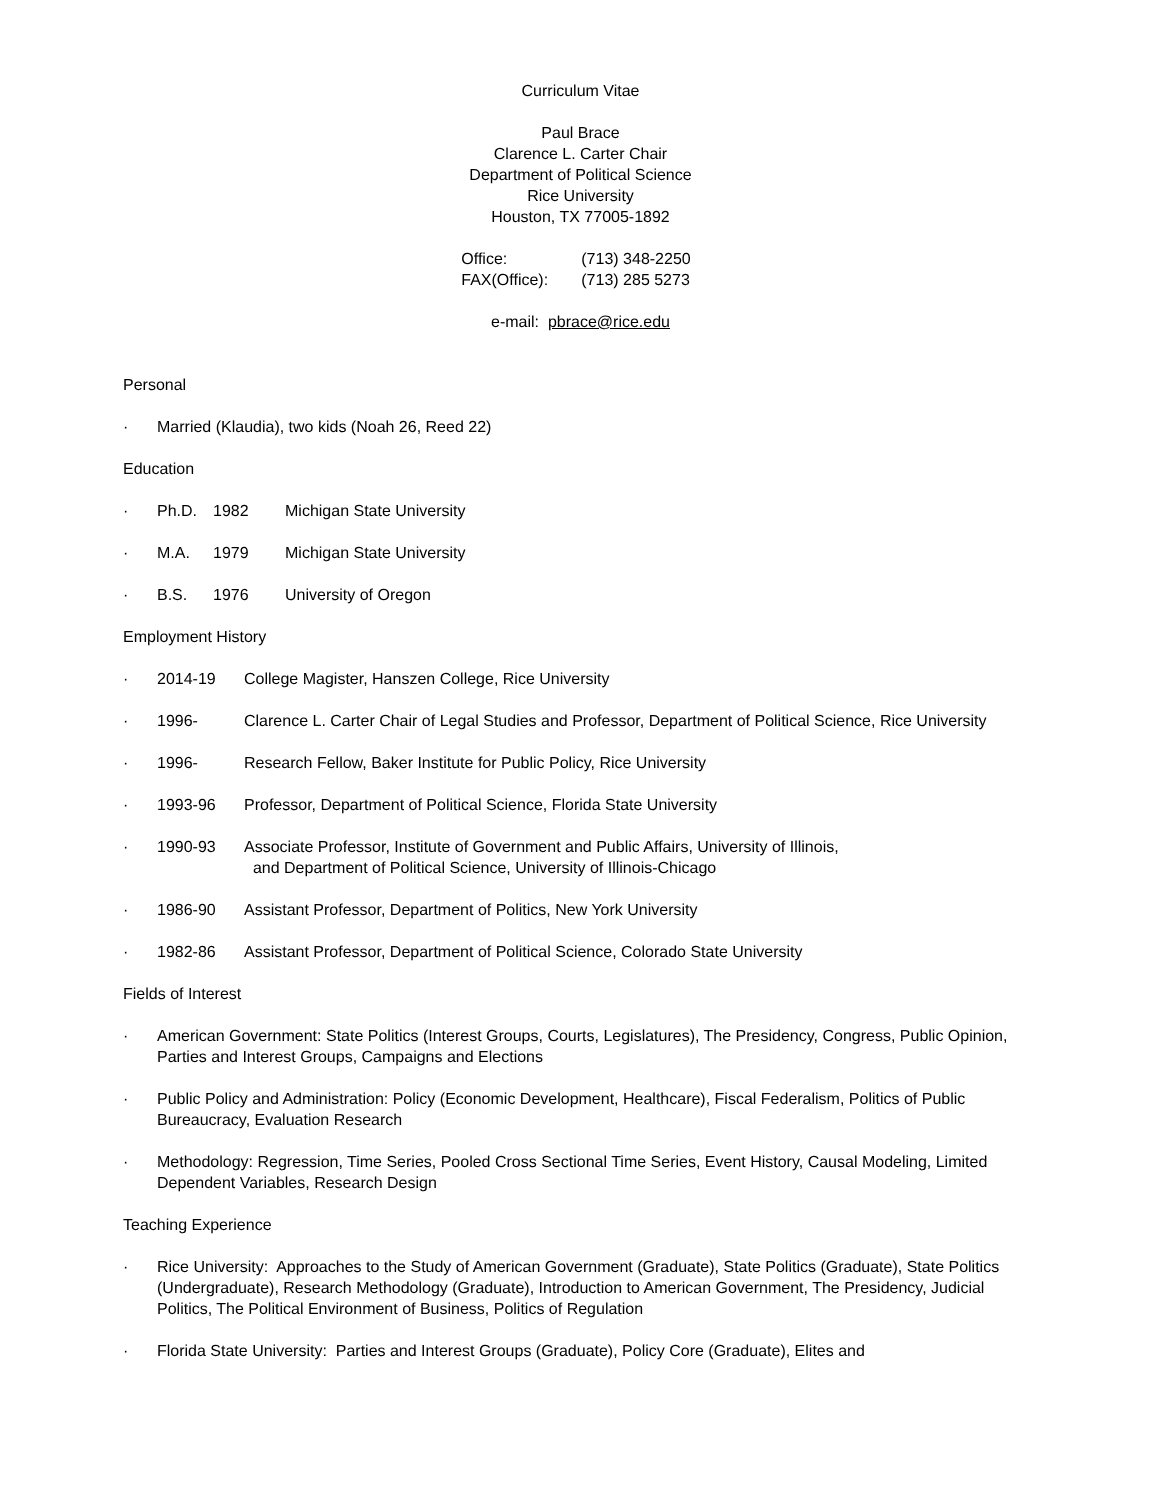Curriculum Vitae
Paul Brace
Clarence L. Carter Chair
Department of Political Science
Rice University
Houston, TX 77005-1892
| Office: | (713) 348-2250 |
| FAX(Office): | (713) 285 5273 |
e-mail: pbrace@rice.edu
Personal
· Married (Klaudia), two kids (Noah 26, Reed 22)
Education
· Ph.D. 1982 Michigan State University
· M.A. 1979 Michigan State University
· B.S. 1976 University of Oregon
Employment History
· 2014-19 College Magister, Hanszen College, Rice University
· 1996- Clarence L. Carter Chair of Legal Studies and Professor, Department of Political Science, Rice University
· 1996- Research Fellow, Baker Institute for Public Policy, Rice University
· 1993-96 Professor, Department of Political Science, Florida State University
· 1990-93 Associate Professor, Institute of Government and Public Affairs, University of Illinois,
and Department of Political Science, University of Illinois-Chicago
· 1986-90 Assistant Professor, Department of Politics, New York University
· 1982-86 Assistant Professor, Department of Political Science, Colorado State University
Fields of Interest
· American Government: State Politics (Interest Groups, Courts, Legislatures), The Presidency, Congress, Public Opinion, Parties and Interest Groups, Campaigns and Elections
· Public Policy and Administration: Policy (Economic Development, Healthcare), Fiscal Federalism, Politics of Public Bureaucracy, Evaluation Research
· Methodology: Regression, Time Series, Pooled Cross Sectional Time Series, Event History, Causal Modeling, Limited Dependent Variables, Research Design
Teaching Experience
· Rice University: Approaches to the Study of American Government (Graduate), State Politics (Graduate), State Politics (Undergraduate), Research Methodology (Graduate), Introduction to American Government, The Presidency, Judicial Politics, The Political Environment of Business, Politics of Regulation
· Florida State University: Parties and Interest Groups (Graduate), Policy Core (Graduate), Elites and